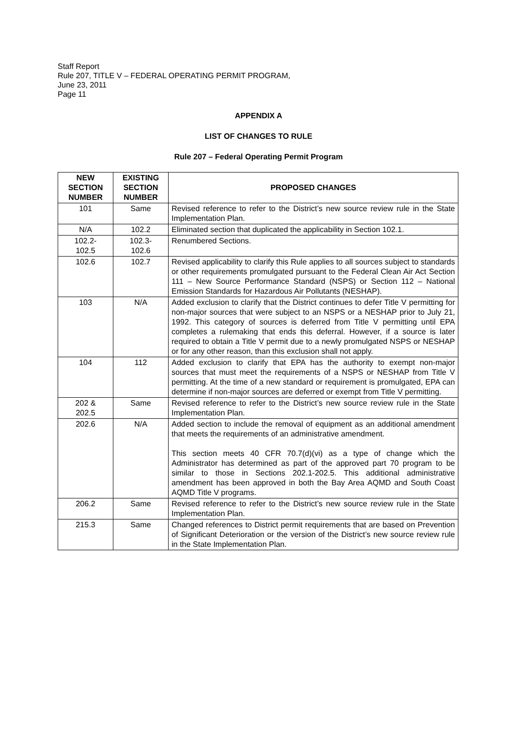Staff Report
Rule 207, TITLE V – FEDERAL OPERATING PERMIT PROGRAM,
June 23, 2011
Page 11
APPENDIX A
LIST OF CHANGES TO RULE
Rule 207 – Federal Operating Permit Program
| NEW SECTION NUMBER | EXISTING SECTION NUMBER | PROPOSED CHANGES |
| --- | --- | --- |
| 101 | Same | Revised reference to refer to the District’s new source review rule in the State Implementation Plan. |
| N/A | 102.2 | Eliminated section that duplicated the applicability in Section 102.1. |
| 102.2- 102.5 | 102.3- 102.6 | Renumbered Sections. |
| 102.6 | 102.7 | Revised applicability to clarify this Rule applies to all sources subject to standards or other requirements promulgated pursuant to the Federal Clean Air Act Section 111 – New Source Performance Standard (NSPS) or Section 112 – National Emission Standards for Hazardous Air Pollutants (NESHAP). |
| 103 | N/A | Added exclusion to clarify that the District continues to defer Title V permitting for non-major sources that were subject to an NSPS or a NESHAP prior to July 21, 1992. This category of sources is deferred from Title V permitting until EPA completes a rulemaking that ends this deferral. However, if a source is later required to obtain a Title V permit due to a newly promulgated NSPS or NESHAP or for any other reason, than this exclusion shall not apply. |
| 104 | 112 | Added exclusion to clarify that EPA has the authority to exempt non-major sources that must meet the requirements of a NSPS or NESHAP from Title V permitting. At the time of a new standard or requirement is promulgated, EPA can determine if non-major sources are deferred or exempt from Title V permitting. |
| 202 & 202.5 | Same | Revised reference to refer to the District’s new source review rule in the State Implementation Plan. |
| 202.6 | N/A | Added section to include the removal of equipment as an additional amendment that meets the requirements of an administrative amendment. This section meets 40 CFR 70.7(d)(vi) as a type of change which the Administrator has determined as part of the approved part 70 program to be similar to those in Sections 202.1-202.5. This additional administrative amendment has been approved in both the Bay Area AQMD and South Coast AQMD Title V programs. |
| 206.2 | Same | Revised reference to refer to the District’s new source review rule in the State Implementation Plan. |
| 215.3 | Same | Changed references to District permit requirements that are based on Prevention of Significant Deterioration or the version of the District’s new source review rule in the State Implementation Plan. |